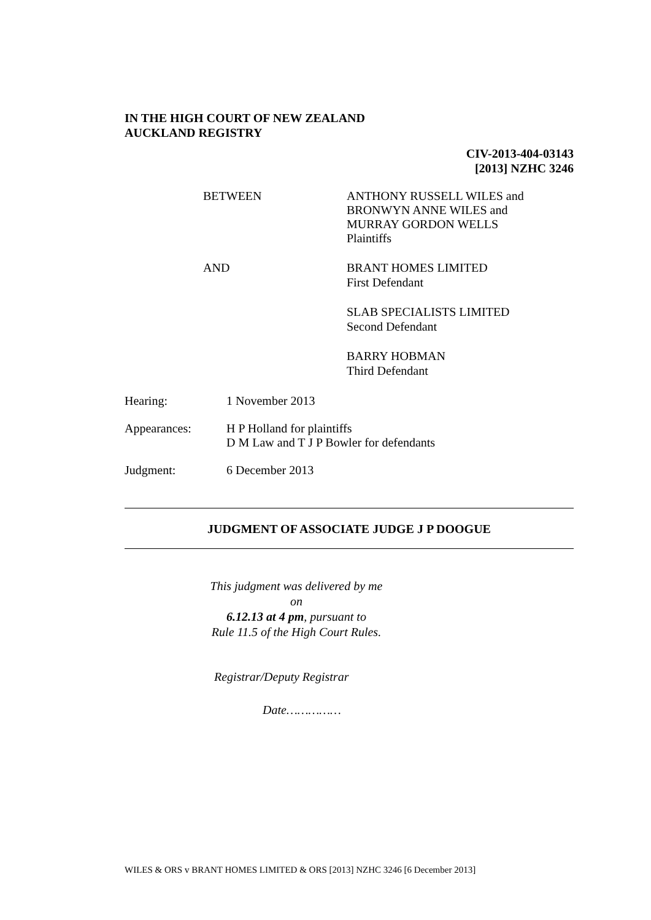IN THE HIGH COURT OF NEW ZEALAND
AUCKLAND REGISTRY
CIV-2013-404-03143
[2013] NZHC 3246
BETWEEN ANTHONY RUSSELL WILES and
BRONWYN ANNE WILES and
MURRAY GORDON WELLS
Plaintiffs
AND BRANT HOMES LIMITED
First Defendant
SLAB SPECIALISTS LIMITED
Second Defendant
BARRY HOBMAN
Third Defendant
Hearing: 1 November 2013
Appearances: H P Holland for plaintiffs
D M Law and T J P Bowler for defendants
Judgment: 6 December 2013
JUDGMENT OF ASSOCIATE JUDGE J P DOOGUE
This judgment was delivered by me on
6.12.13 at 4 pm, pursuant to
Rule 11.5 of the High Court Rules.
Registrar/Deputy Registrar
Date……………
WILES & ORS v BRANT HOMES LIMITED & ORS [2013] NZHC 3246 [6 December 2013]